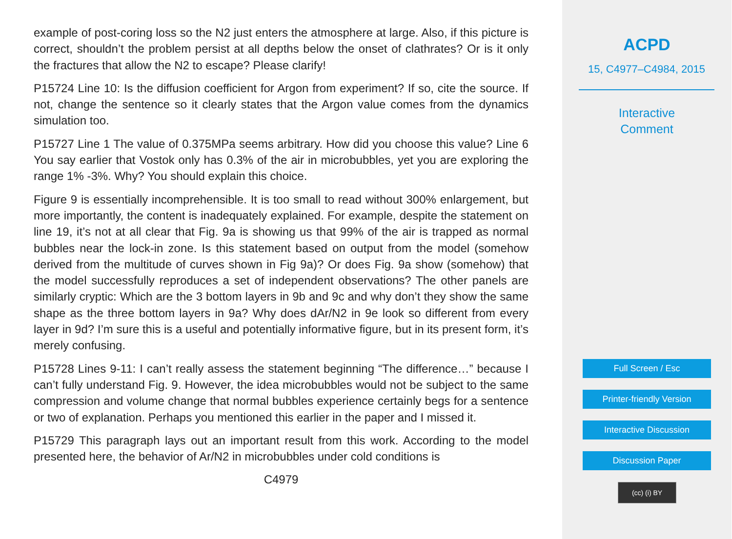example of post-coring loss so the N2 just enters the atmosphere at large. Also, if this picture is correct, shouldn’t the problem persist at all depths below the onset of clathrates? Or is it only the fractures that allow the N2 to escape? Please clarify!
P15724 Line 10: Is the diffusion coefficient for Argon from experiment? If so, cite the source. If not, change the sentence so it clearly states that the Argon value comes from the dynamics simulation too.
P15727 Line 1 The value of 0.375MPa seems arbitrary. How did you choose this value? Line 6 You say earlier that Vostok only has 0.3% of the air in microbubbles, yet you are exploring the range 1% -3%. Why? You should explain this choice.
Figure 9 is essentially incomprehensible. It is too small to read without 300% enlargement, but more importantly, the content is inadequately explained. For example, despite the statement on line 19, it’s not at all clear that Fig. 9a is showing us that 99% of the air is trapped as normal bubbles near the lock-in zone. Is this statement based on output from the model (somehow derived from the multitude of curves shown in Fig 9a)? Or does Fig. 9a show (somehow) that the model successfully reproduces a set of independent observations? The other panels are similarly cryptic: Which are the 3 bottom layers in 9b and 9c and why don’t they show the same shape as the three bottom layers in 9a? Why does dAr/N2 in 9e look so different from every layer in 9d? I’m sure this is a useful and potentially informative figure, but in its present form, it’s merely confusing.
P15728 Lines 9-11: I can’t really assess the statement beginning “The difference…” because I can’t fully understand Fig. 9. However, the idea microbubbles would not be subject to the same compression and volume change that normal bubbles experience certainly begs for a sentence or two of explanation. Perhaps you mentioned this earlier in the paper and I missed it.
P15729 This paragraph lays out an important result from this work. According to the model presented here, the behavior of Ar/N2 in microbubbles under cold conditions is
C4979
ACPD
15, C4977–C4984, 2015
Interactive
Comment
Full Screen / Esc
Printer-friendly Version
Interactive Discussion
Discussion Paper
(cc) (i) BY